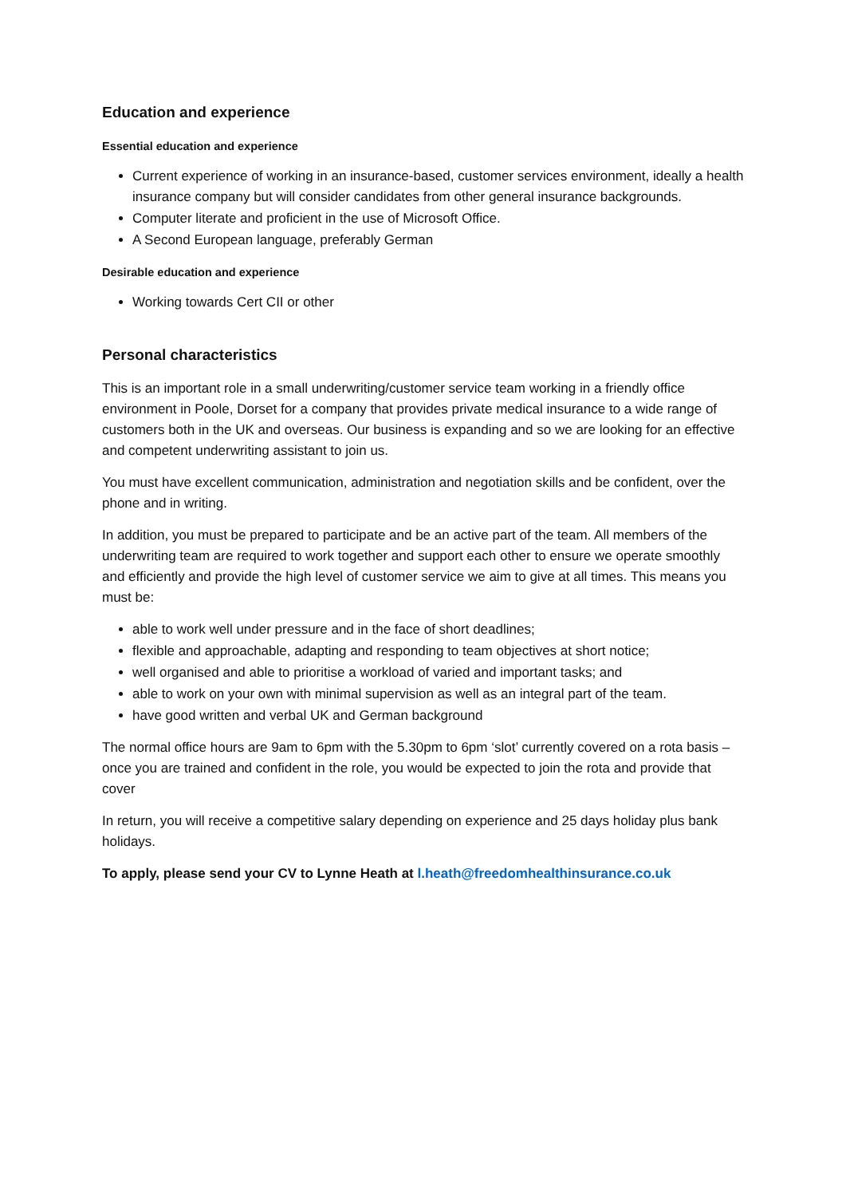Education and experience
Essential education and experience
Current experience of working in an insurance-based, customer services environment, ideally a health insurance company but will consider candidates from other general insurance backgrounds.
Computer literate and proficient in the use of Microsoft Office.
A Second European language, preferably German
Desirable education and experience
Working towards Cert CII or other
Personal characteristics
This is an important role in a small underwriting/customer service team working in a friendly office environment in Poole, Dorset for a company that provides private medical insurance to a wide range of customers both in the UK and overseas. Our business is expanding and so we are looking for an effective and competent underwriting assistant to join us.
You must have excellent communication, administration and negotiation skills and be confident, over the phone and in writing.
In addition, you must be prepared to participate and be an active part of the team. All members of the underwriting team are required to work together and support each other to ensure we operate smoothly and efficiently and provide the high level of customer service we aim to give at all times. This means you must be:
able to work well under pressure and in the face of short deadlines;
flexible and approachable, adapting and responding to team objectives at short notice;
well organised and able to prioritise a workload of varied and important tasks; and
able to work on your own with minimal supervision as well as an integral part of the team.
have good written and verbal UK and German background
The normal office hours are 9am to 6pm with the 5.30pm to 6pm ‘slot’ currently covered on a rota basis – once you are trained and confident in the role, you would be expected to join the rota and provide that cover
In return, you will receive a competitive salary depending on experience and 25 days holiday plus bank holidays.
To apply, please send your CV to Lynne Heath at l.heath@freedomhealthinsurance.co.uk